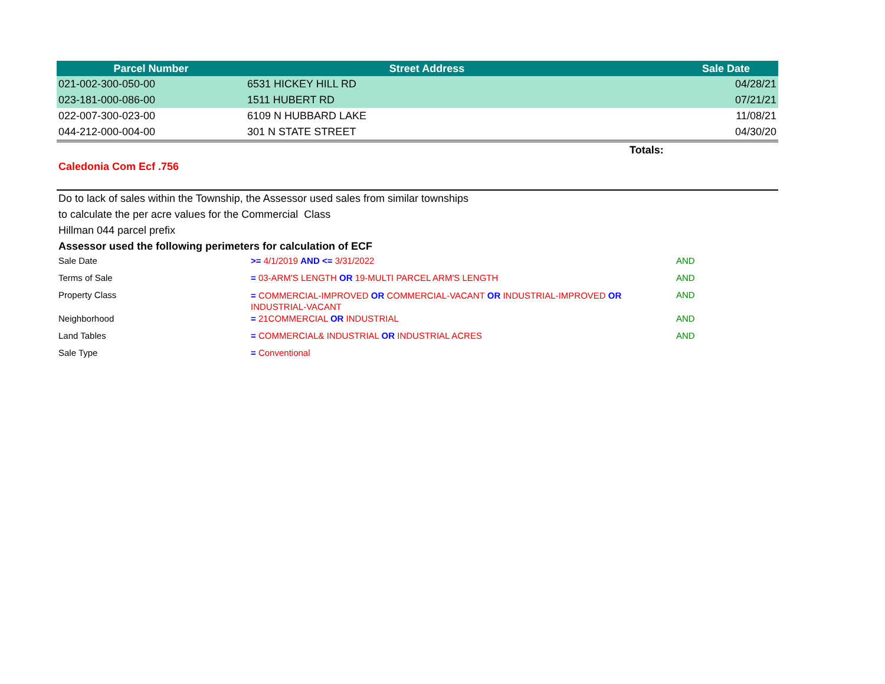| Parcel Number | Street Address | Sale Date |
| --- | --- | --- |
| 021-002-300-050-00 | 6531 HICKEY HILL RD | 04/28/21 |
| 023-181-000-086-00 | 1511 HUBERT RD | 07/21/21 |
| 022-007-300-023-00 | 6109 N HUBBARD LAKE | 11/08/21 |
| 044-212-000-004-00 | 301 N STATE STREET | 04/30/20 |
| | | Totals: |
Caledonia Com Ecf .756
Do to lack of sales within the Township, the Assessor used sales from similar townships
to calculate the per acre values for the Commercial Class
Hillman 044 parcel prefix
Assessor used the following perimeters for calculation of ECF
| Sale Date | >= 4/1/2019 AND <= 3/31/2022 | AND |
| Terms of Sale | = 03-ARM'S LENGTH OR 19-MULTI PARCEL ARM'S LENGTH | AND |
| Property Class | = COMMERCIAL-IMPROVED OR COMMERCIAL-VACANT OR INDUSTRIAL-IMPROVED OR INDUSTRIAL-VACANT | AND |
| Neighborhood | = 21COMMERCIAL OR INDUSTRIAL | AND |
| Land Tables | = COMMERCIAL& INDUSTRIAL OR INDUSTRIAL ACRES | AND |
| Sale Type | = Conventional | |